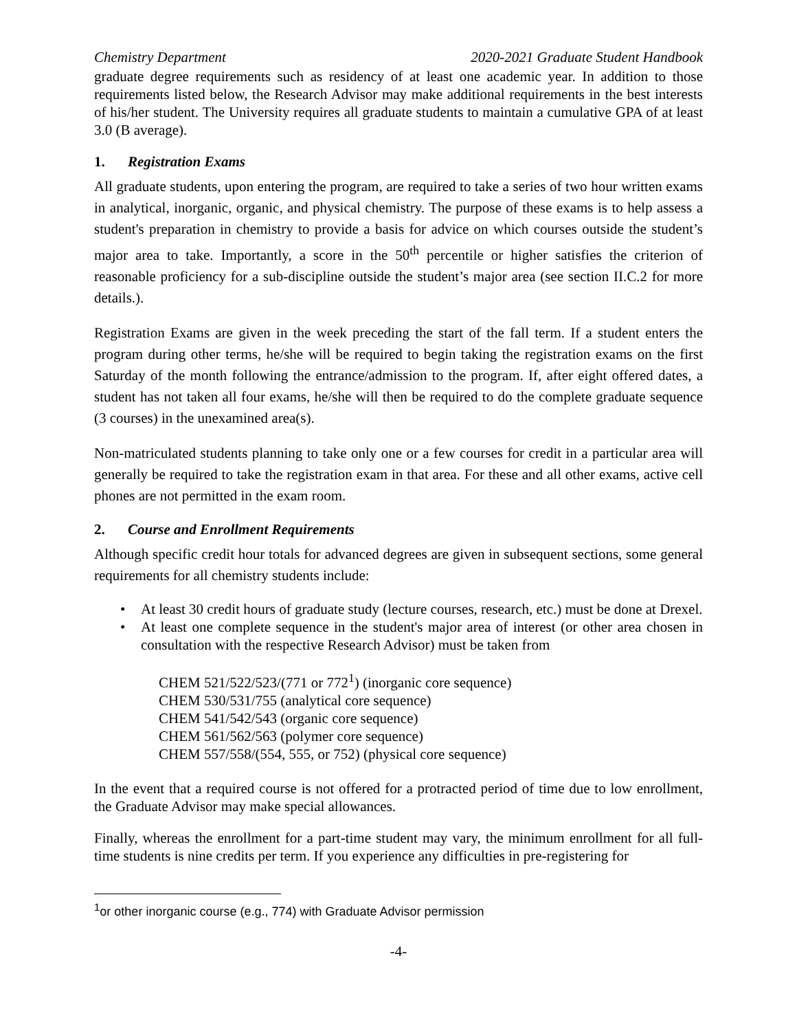Chemistry Department 2020-2021 Graduate Student Handbook
graduate degree requirements such as residency of at least one academic year. In addition to those requirements listed below, the Research Advisor may make additional requirements in the best interests of his/her student. The University requires all graduate students to maintain a cumulative GPA of at least 3.0 (B average).
1. Registration Exams
All graduate students, upon entering the program, are required to take a series of two hour written exams in analytical, inorganic, organic, and physical chemistry. The purpose of these exams is to help assess a student's preparation in chemistry to provide a basis for advice on which courses outside the student’s major area to take. Importantly, a score in the 50<sup>th</sup> percentile or higher satisfies the criterion of reasonable proficiency for a sub-discipline outside the student’s major area (see section II.C.2 for more details.).
Registration Exams are given in the week preceding the start of the fall term. If a student enters the program during other terms, he/she will be required to begin taking the registration exams on the first Saturday of the month following the entrance/admission to the program. If, after eight offered dates, a student has not taken all four exams, he/she will then be required to do the complete graduate sequence (3 courses) in the unexamined area(s).
Non-matriculated students planning to take only one or a few courses for credit in a particular area will generally be required to take the registration exam in that area. For these and all other exams, active cell phones are not permitted in the exam room.
2. Course and Enrollment Requirements
Although specific credit hour totals for advanced degrees are given in subsequent sections, some general requirements for all chemistry students include:
• At least 30 credit hours of graduate study (lecture courses, research, etc.) must be done at Drexel.
• At least one complete sequence in the student's major area of interest (or other area chosen in consultation with the respective Research Advisor) must be taken from
CHEM 521/522/523/(771 or 772<sup>1</sup>) (inorganic core sequence)
CHEM 530/531/755 (analytical core sequence)
CHEM 541/542/543 (organic core sequence)
CHEM 561/562/563 (polymer core sequence)
CHEM 557/558/(554, 555, or 752) (physical core sequence)
In the event that a required course is not offered for a protracted period of time due to low enrollment, the Graduate Advisor may make special allowances.
Finally, whereas the enrollment for a part-time student may vary, the minimum enrollment for all full-time students is nine credits per term. If you experience any difficulties in pre-registering for
<sup>1</sup> or other inorganic course (e.g., 774) with Graduate Advisor permission
-4-